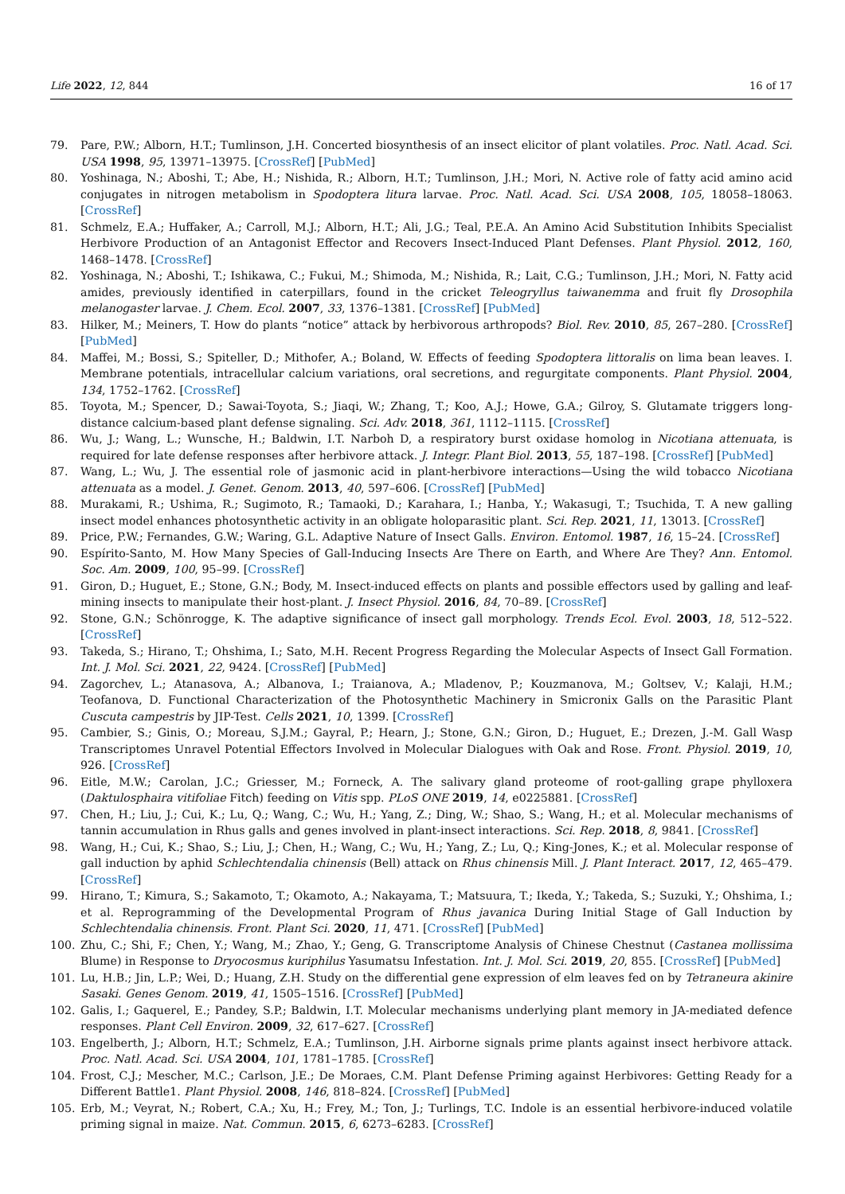Life 2022, 12, 844 16 of 17
79. Pare, P.W.; Alborn, H.T.; Tumlinson, J.H. Concerted biosynthesis of an insect elicitor of plant volatiles. Proc. Natl. Acad. Sci. USA 1998, 95, 13971–13975. [CrossRef] [PubMed]
80. Yoshinaga, N.; Aboshi, T.; Abe, H.; Nishida, R.; Alborn, H.T.; Tumlinson, J.H.; Mori, N. Active role of fatty acid amino acid conjugates in nitrogen metabolism in Spodoptera litura larvae. Proc. Natl. Acad. Sci. USA 2008, 105, 18058–18063. [CrossRef]
81. Schmelz, E.A.; Huffaker, A.; Carroll, M.J.; Alborn, H.T.; Ali, J.G.; Teal, P.E.A. An Amino Acid Substitution Inhibits Specialist Herbivore Production of an Antagonist Effector and Recovers Insect-Induced Plant Defenses. Plant Physiol. 2012, 160, 1468–1478. [CrossRef]
82. Yoshinaga, N.; Aboshi, T.; Ishikawa, C.; Fukui, M.; Shimoda, M.; Nishida, R.; Lait, C.G.; Tumlinson, J.H.; Mori, N. Fatty acid amides, previously identified in caterpillars, found in the cricket Teleogryllus taiwanemma and fruit fly Drosophila melanogaster larvae. J. Chem. Ecol. 2007, 33, 1376–1381. [CrossRef] [PubMed]
83. Hilker, M.; Meiners, T. How do plants “notice” attack by herbivorous arthropods? Biol. Rev. 2010, 85, 267–280. [CrossRef] [PubMed]
84. Maffei, M.; Bossi, S.; Spiteller, D.; Mithofer, A.; Boland, W. Effects of feeding Spodoptera littoralis on lima bean leaves. I. Membrane potentials, intracellular calcium variations, oral secretions, and regurgitate components. Plant Physiol. 2004, 134, 1752–1762. [CrossRef]
85. Toyota, M.; Spencer, D.; Sawai-Toyota, S.; Jiaqi, W.; Zhang, T.; Koo, A.J.; Howe, G.A.; Gilroy, S. Glutamate triggers long-distance calcium-based plant defense signaling. Sci. Adv. 2018, 361, 1112–1115. [CrossRef]
86. Wu, J.; Wang, L.; Wunsche, H.; Baldwin, I.T. Narboh D, a respiratory burst oxidase homolog in Nicotiana attenuata, is required for late defense responses after herbivore attack. J. Integr. Plant Biol. 2013, 55, 187–198. [CrossRef] [PubMed]
87. Wang, L.; Wu, J. The essential role of jasmonic acid in plant-herbivore interactions—Using the wild tobacco Nicotiana attenuata as a model. J. Genet. Genom. 2013, 40, 597–606. [CrossRef] [PubMed]
88. Murakami, R.; Ushima, R.; Sugimoto, R.; Tamaoki, D.; Karahara, I.; Hanba, Y.; Wakasugi, T.; Tsuchida, T. A new galling insect model enhances photosynthetic activity in an obligate holoparasitic plant. Sci. Rep. 2021, 11, 13013. [CrossRef]
89. Price, P.W.; Fernandes, G.W.; Waring, G.L. Adaptive Nature of Insect Galls. Environ. Entomol. 1987, 16, 15–24. [CrossRef]
90. Espírito-Santo, M. How Many Species of Gall-Inducing Insects Are There on Earth, and Where Are They? Ann. Entomol. Soc. Am. 2009, 100, 95–99. [CrossRef]
91. Giron, D.; Huguet, E.; Stone, G.N.; Body, M. Insect-induced effects on plants and possible effectors used by galling and leaf-mining insects to manipulate their host-plant. J. Insect Physiol. 2016, 84, 70–89. [CrossRef]
92. Stone, G.N.; Schönrogge, K. The adaptive significance of insect gall morphology. Trends Ecol. Evol. 2003, 18, 512–522. [CrossRef]
93. Takeda, S.; Hirano, T.; Ohshima, I.; Sato, M.H. Recent Progress Regarding the Molecular Aspects of Insect Gall Formation. Int. J. Mol. Sci. 2021, 22, 9424. [CrossRef] [PubMed]
94. Zagorchev, L.; Atanasova, A.; Albanova, I.; Traianova, A.; Mladenov, P.; Kouzmanova, M.; Goltsev, V.; Kalaji, H.M.; Teofanova, D. Functional Characterization of the Photosynthetic Machinery in Smicronix Galls on the Parasitic Plant Cuscuta campestris by JIP-Test. Cells 2021, 10, 1399. [CrossRef]
95. Cambier, S.; Ginis, O.; Moreau, S.J.M.; Gayral, P.; Hearn, J.; Stone, G.N.; Giron, D.; Huguet, E.; Drezen, J.-M. Gall Wasp Transcriptomes Unravel Potential Effectors Involved in Molecular Dialogues with Oak and Rose. Front. Physiol. 2019, 10, 926. [CrossRef]
96. Eitle, M.W.; Carolan, J.C.; Griesser, M.; Forneck, A. The salivary gland proteome of root-galling grape phylloxera (Daktulosphaira vitifoliae Fitch) feeding on Vitis spp. PLoS ONE 2019, 14, e0225881. [CrossRef]
97. Chen, H.; Liu, J.; Cui, K.; Lu, Q.; Wang, C.; Wu, H.; Yang, Z.; Ding, W.; Shao, S.; Wang, H.; et al. Molecular mechanisms of tannin accumulation in Rhus galls and genes involved in plant-insect interactions. Sci. Rep. 2018, 8, 9841. [CrossRef]
98. Wang, H.; Cui, K.; Shao, S.; Liu, J.; Chen, H.; Wang, C.; Wu, H.; Yang, Z.; Lu, Q.; King-Jones, K.; et al. Molecular response of gall induction by aphid Schlechtendalia chinensis (Bell) attack on Rhus chinensis Mill. J. Plant Interact. 2017, 12, 465–479. [CrossRef]
99. Hirano, T.; Kimura, S.; Sakamoto, T.; Okamoto, A.; Nakayama, T.; Matsuura, T.; Ikeda, Y.; Takeda, S.; Suzuki, Y.; Ohshima, I.; et al. Reprogramming of the Developmental Program of Rhus javanica During Initial Stage of Gall Induction by Schlechtendalia chinensis. Front. Plant Sci. 2020, 11, 471. [CrossRef] [PubMed]
100. Zhu, C.; Shi, F.; Chen, Y.; Wang, M.; Zhao, Y.; Geng, G. Transcriptome Analysis of Chinese Chestnut (Castanea mollissima Blume) in Response to Dryocosmus kuriphilus Yasumatsu Infestation. Int. J. Mol. Sci. 2019, 20, 855. [CrossRef] [PubMed]
101. Lu, H.B.; Jin, L.P.; Wei, D.; Huang, Z.H. Study on the differential gene expression of elm leaves fed on by Tetraneura akinire Sasaki. Genes Genom. 2019, 41, 1505–1516. [CrossRef] [PubMed]
102. Galis, I.; Gaquerel, E.; Pandey, S.P.; Baldwin, I.T. Molecular mechanisms underlying plant memory in JA-mediated defence responses. Plant Cell Environ. 2009, 32, 617–627. [CrossRef]
103. Engelberth, J.; Alborn, H.T.; Schmelz, E.A.; Tumlinson, J.H. Airborne signals prime plants against insect herbivore attack. Proc. Natl. Acad. Sci. USA 2004, 101, 1781–1785. [CrossRef]
104. Frost, C.J.; Mescher, M.C.; Carlson, J.E.; De Moraes, C.M. Plant Defense Priming against Herbivores: Getting Ready for a Different Battle1. Plant Physiol. 2008, 146, 818–824. [CrossRef] [PubMed]
105. Erb, M.; Veyrat, N.; Robert, C.A.; Xu, H.; Frey, M.; Ton, J.; Turlings, T.C. Indole is an essential herbivore-induced volatile priming signal in maize. Nat. Commun. 2015, 6, 6273–6283. [CrossRef]